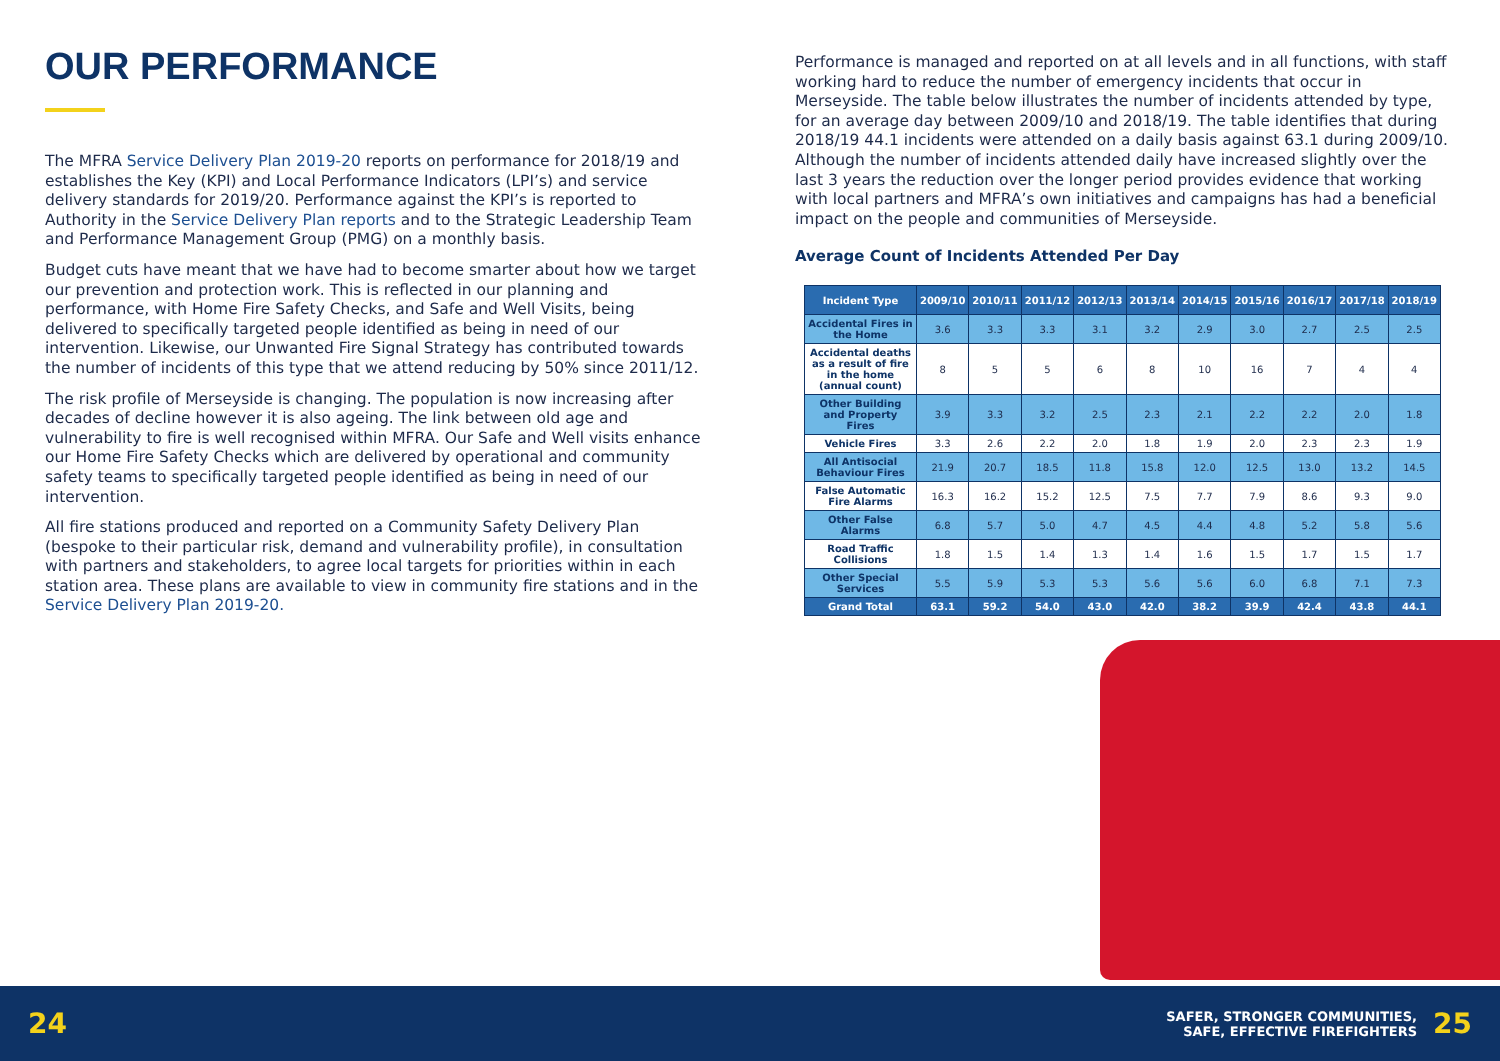OUR PERFORMANCE
The MFRA Service Delivery Plan 2019-20 reports on performance for 2018/19 and establishes the Key (KPI) and Local Performance Indicators (LPI’s) and service delivery standards for 2019/20. Performance against the KPI’s is reported to Authority in the Service Delivery Plan reports and to the Strategic Leadership Team and Performance Management Group (PMG) on a monthly basis.
Budget cuts have meant that we have had to become smarter about how we target our prevention and protection work. This is reflected in our planning and performance, with Home Fire Safety Checks, and Safe and Well Visits, being delivered to specifically targeted people identified as being in need of our intervention. Likewise, our Unwanted Fire Signal Strategy has contributed towards the number of incidents of this type that we attend reducing by 50% since 2011/12.
The risk profile of Merseyside is changing. The population is now increasing after decades of decline however it is also ageing. The link between old age and vulnerability to fire is well recognised within MFRA. Our Safe and Well visits enhance our Home Fire Safety Checks which are delivered by operational and community safety teams to specifically targeted people identified as being in need of our intervention.
All fire stations produced and reported on a Community Safety Delivery Plan (bespoke to their particular risk, demand and vulnerability profile), in consultation with partners and stakeholders, to agree local targets for priorities within in each station area. These plans are available to view in community fire stations and in the Service Delivery Plan 2019-20.
Performance is managed and reported on at all levels and in all functions, with staff working hard to reduce the number of emergency incidents that occur in Merseyside. The table below illustrates the number of incidents attended by type, for an average day between 2009/10 and 2018/19. The table identifies that during 2018/19 44.1 incidents were attended on a daily basis against 63.1 during 2009/10. Although the number of incidents attended daily have increased slightly over the last 3 years the reduction over the longer period provides evidence that working with local partners and MFRA’s own initiatives and campaigns has had a beneficial impact on the people and communities of Merseyside.
Average Count of Incidents Attended Per Day
| Incident Type | 2009/10 | 2010/11 | 2011/12 | 2012/13 | 2013/14 | 2014/15 | 2015/16 | 2016/17 | 2017/18 | 2018/19 |
| --- | --- | --- | --- | --- | --- | --- | --- | --- | --- | --- |
| Accidental Fires in the Home | 3.6 | 3.3 | 3.3 | 3.1 | 3.2 | 2.9 | 3.0 | 2.7 | 2.5 | 2.5 |
| Accidental deaths as a result of fire in the home (annual count) | 8 | 5 | 5 | 6 | 8 | 10 | 16 | 7 | 4 | 4 |
| Other Building and Property Fires | 3.9 | 3.3 | 3.2 | 2.5 | 2.3 | 2.1 | 2.2 | 2.2 | 2.0 | 1.8 |
| Vehicle Fires | 3.3 | 2.6 | 2.2 | 2.0 | 1.8 | 1.9 | 2.0 | 2.3 | 2.3 | 1.9 |
| All Antisocial Behaviour Fires | 21.9 | 20.7 | 18.5 | 11.8 | 15.8 | 12.0 | 12.5 | 13.0 | 13.2 | 14.5 |
| False Automatic Fire Alarms | 16.3 | 16.2 | 15.2 | 12.5 | 7.5 | 7.7 | 7.9 | 8.6 | 9.3 | 9.0 |
| Other False Alarms | 6.8 | 5.7 | 5.0 | 4.7 | 4.5 | 4.4 | 4.8 | 5.2 | 5.8 | 5.6 |
| Road Traffic Collisions | 1.8 | 1.5 | 1.4 | 1.3 | 1.4 | 1.6 | 1.5 | 1.7 | 1.5 | 1.7 |
| Other Special Services | 5.5 | 5.9 | 5.3 | 5.3 | 5.6 | 5.6 | 6.0 | 6.8 | 7.1 | 7.3 |
| Grand Total | 63.1 | 59.2 | 54.0 | 43.0 | 42.0 | 38.2 | 39.9 | 42.4 | 43.8 | 44.1 |
24
SAFER, STRONGER COMMUNITIES,
SAFE, EFFECTIVE FIREFIGHTERS 25